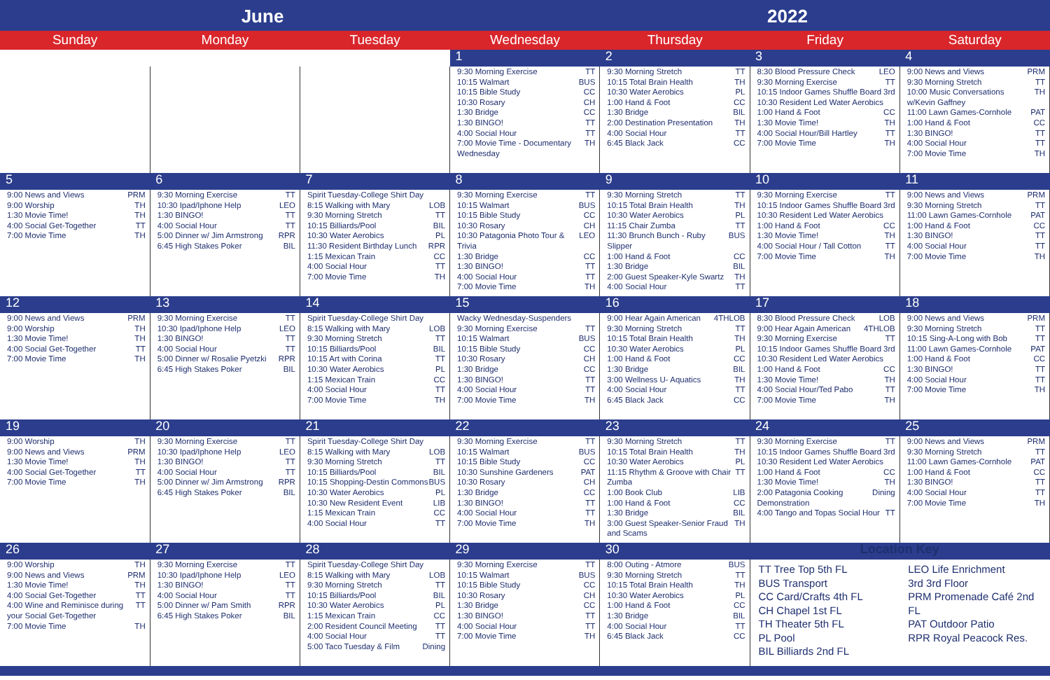June 2022
Sunday Monday Tuesday Wednesday Thursday Friday Saturday
| | | | 1 | 2 | 3 | 4 |
| | | | 9:30 Morning Exercise TT 10:15 Walmart BUS 10:15 Bible Study CC 10:30 Rosary CH 1:30 Bridge CC 1:30 BINGO! TT 4:00 Social Hour TT 7:00 Movie Time - Documentary Wednesday TH | 9:30 Morning Stretch TT 10:15 Total Brain Health TH 10:30 Water Aerobics PL 1:00 Hand & Foot CC 1:30 Bridge BIL 2:00 Destination Presentation TH 4:00 Social Hour TT 6:45 Black Jack CC | 8:30 Blood Pressure Check LEO 9:30 Morning Exercise TT 10:15 Indoor Games Shuffle Board 3rd 10:30 Resident Led Water Aerobics 1:00 Hand & Foot CC 1:30 Movie Time! TH 4:00 Social Hour/Bill Hartley TT 7:00 Movie Time TH | 9:00 News and Views PRM 9:30 Morning Stretch TT 10:00 Music Conversations w/Kevin Gaffney TH 11:00 Lawn Games-Cornhole PAT 1:00 Hand & Foot CC 1:30 BINGO! TT 4:00 Social Hour TT 7:00 Movie Time TH |
| 5 | 6 | 7 | 8 | 9 | 10 | 11 |
| 9:00 News and Views PRM 9:00 Worship TH 1:30 Movie Time! TH 4:00 Social Get-Together TT 7:00 Movie Time TH | 9:30 Morning Exercise TT 10:30 Ipad/Iphone Help LEO 1:30 BINGO! TT 4:00 Social Hour TT 5:00 Dinner w/ Jim Armstrong RPR 6:45 High Stakes Poker BIL | Spirit Tuesday-College Shirt Day 8:15 Walking with Mary LOB 9:30 Morning Stretch TT 10:15 Billiards/Pool BIL 10:30 Water Aerobics PL 11:30 Resident Birthday Lunch RPR 1:15 Mexican Train CC 4:00 Social Hour TT 7:00 Movie Time TH | 9:30 Morning Exercise TT 10:15 Walmart BUS 10:15 Bible Study CC 10:30 Rosary CH 10:30 Patagonia Photo Tour & Trivia LEO 1:30 Bridge CC 1:30 BINGO! TT 4:00 Social Hour TT 7:00 Movie Time TH | 9:30 Morning Stretch TT 10:15 Total Brain Health TH 10:30 Water Aerobics PL 11:15 Chair Zumba TT 11:30 Brunch Bunch - Ruby Slipper BUS 1:00 Hand & Foot CC 1:30 Bridge BIL 2:00 Guest Speaker-Kyle Swartz TH 4:00 Social Hour TT | 9:30 Morning Exercise TT 10:15 Indoor Games Shuffle Board 3rd 10:30 Resident Led Water Aerobics 1:00 Hand & Foot CC 1:30 Movie Time! TH 4:00 Social Hour / Tall Cotton TT 7:00 Movie Time TH | 9:00 News and Views PRM 9:30 Morning Stretch TT 11:00 Lawn Games-Cornhole PAT 1:00 Hand & Foot CC 1:30 BINGO! TT 4:00 Social Hour TT 7:00 Movie Time TH |
| 12 | 13 | 14 | 15 | 16 | 17 | 18 |
| 9:00 News and Views PRM 9:00 Worship TH 1:30 Movie Time! TH 4:00 Social Get-Together TT 7:00 Movie Time TH | 9:30 Morning Exercise TT 10:30 Ipad/Iphone Help LEO 1:30 BINGO! TT 4:00 Social Hour TT 5:00 Dinner w/ Rosalie Pyetzki RPR 6:45 High Stakes Poker BIL | Spirit Tuesday-College Shirt Day 8:15 Walking with Mary LOB 9:30 Morning Stretch TT 10:15 Billiards/Pool BIL 10:15 Art with Corina TT 10:30 Water Aerobics PL 1:15 Mexican Train CC 4:00 Social Hour TT 7:00 Movie Time TH | Wacky Wednesday-Suspenders 9:30 Morning Exercise TT 10:15 Walmart BUS 10:15 Bible Study CC 10:30 Rosary CH 1:30 Bridge CC 1:30 BINGO! TT 4:00 Social Hour TT 7:00 Movie Time TH | 9:00 Hear Again American 4THLOB 9:30 Morning Stretch TT 10:15 Total Brain Health TH 10:30 Water Aerobics PL 1:00 Hand & Foot CC 1:30 Bridge BIL 3:00 Wellness U- Aquatics TH 4:00 Social Hour TT 6:45 Black Jack CC | 8:30 Blood Pressure Check LOB 9:00 Hear Again American 4THLOB 9:30 Morning Exercise TT 10:15 Indoor Games Shuffle Board 3rd 10:30 Resident Led Water Aerobics 1:00 Hand & Foot CC 1:30 Movie Time! TH 4:00 Social Hour/Ted Pabo TT 7:00 Movie Time TH | 9:00 News and Views PRM 9:30 Morning Stretch TT 10:15 Sing-A-Long with Bob TT 11:00 Lawn Games-Cornhole PAT 1:00 Hand & Foot CC 1:30 BINGO! TT 4:00 Social Hour TT 7:00 Movie Time TH |
| 19 | 20 | 21 | 22 | 23 | 24 | 25 |
| 9:00 Worship TH 9:00 News and Views PRM 1:30 Movie Time! TH 4:00 Social Get-Together TT 7:00 Movie Time TH | 9:30 Morning Exercise TT 10:30 Ipad/Iphone Help LEO 1:30 BINGO! TT 4:00 Social Hour TT 5:00 Dinner w/ Jim Armstrong RPR 6:45 High Stakes Poker BIL | Spirit Tuesday-College Shirt Day 8:15 Walking with Mary LOB 9:30 Morning Stretch TT 10:15 Billiards/Pool BIL 10:15 Shopping-Destin Commons BUS 10:30 Water Aerobics PL 10:30 New Resident Event LIB 1:15 Mexican Train CC 4:00 Social Hour TT | 9:30 Morning Exercise TT 10:15 Walmart BUS 10:15 Bible Study CC 10:30 Sunshine Gardeners PAT 10:30 Rosary CH 1:30 Bridge CC 1:30 BINGO! TT 4:00 Social Hour TT 7:00 Movie Time TH | 9:30 Morning Stretch TT 10:15 Total Brain Health TH 10:30 Water Aerobics PL 11:15 Rhythm & Groove with Chair Zumba TT 1:00 Book Club LIB 1:00 Hand & Foot CC 1:30 Bridge BIL 3:00 Guest Speaker-Senior Fraud and Scams TH | 9:30 Morning Exercise TT 10:15 Indoor Games Shuffle Board 3rd 10:30 Resident Led Water Aerobics 1:00 Hand & Foot CC 1:30 Movie Time! TH 2:00 Patagonia Cooking Demonstration Dining 4:00 Tango and Topas Social Hour TT | 9:00 News and Views PRM 9:30 Morning Stretch TT 11:00 Lawn Games-Cornhole PAT 1:00 Hand & Foot CC 1:30 BINGO! TT 4:00 Social Hour TT 7:00 Movie Time TH |
| 26 | 27 | 28 | 29 | 30 | Location Key | |
| 9:00 Worship TH 9:00 News and Views PRM 1:30 Movie Time! TH 4:00 Social Get-Together TT 4:00 Wine and Reminisce during your Social Get-Together TT 7:00 Movie Time TH | 9:30 Morning Exercise TT 10:30 Ipad/Iphone Help LEO 1:30 BINGO! TT 4:00 Social Hour TT 5:00 Dinner w/ Pam Smith RPR 6:45 High Stakes Poker BIL | Spirit Tuesday-College Shirt Day 8:15 Walking with Mary LOB 9:30 Morning Stretch TT 10:15 Billiards/Pool BIL 10:30 Water Aerobics PL 1:15 Mexican Train CC 2:00 Resident Council Meeting TT 4:00 Social Hour TT 5:00 Taco Tuesday & Film Dining | 9:30 Morning Exercise TT 10:15 Walmart BUS 10:15 Bible Study CC 10:30 Rosary CH 1:30 Bridge CC 1:30 BINGO! TT 4:00 Social Hour TT 7:00 Movie Time TH | 8:00 Outing - Atmore BUS 9:30 Morning Stretch TT 10:15 Total Brain Health TH 10:30 Water Aerobics PL 1:00 Hand & Foot CC 1:30 Bridge BIL 4:00 Social Hour TT 6:45 Black Jack CC | TT Tree Top 5th FL BUS Transport CC Card/Crafts 4th FL CH Chapel 1st FL TH Theater 5th FL PL Pool BIL Billiards 2nd FL | LEO Life Enrichment 3rd 3rd Floor PRM Promenade Café 2nd FL PAT Outdoor Patio RPR Royal Peacock Res. |